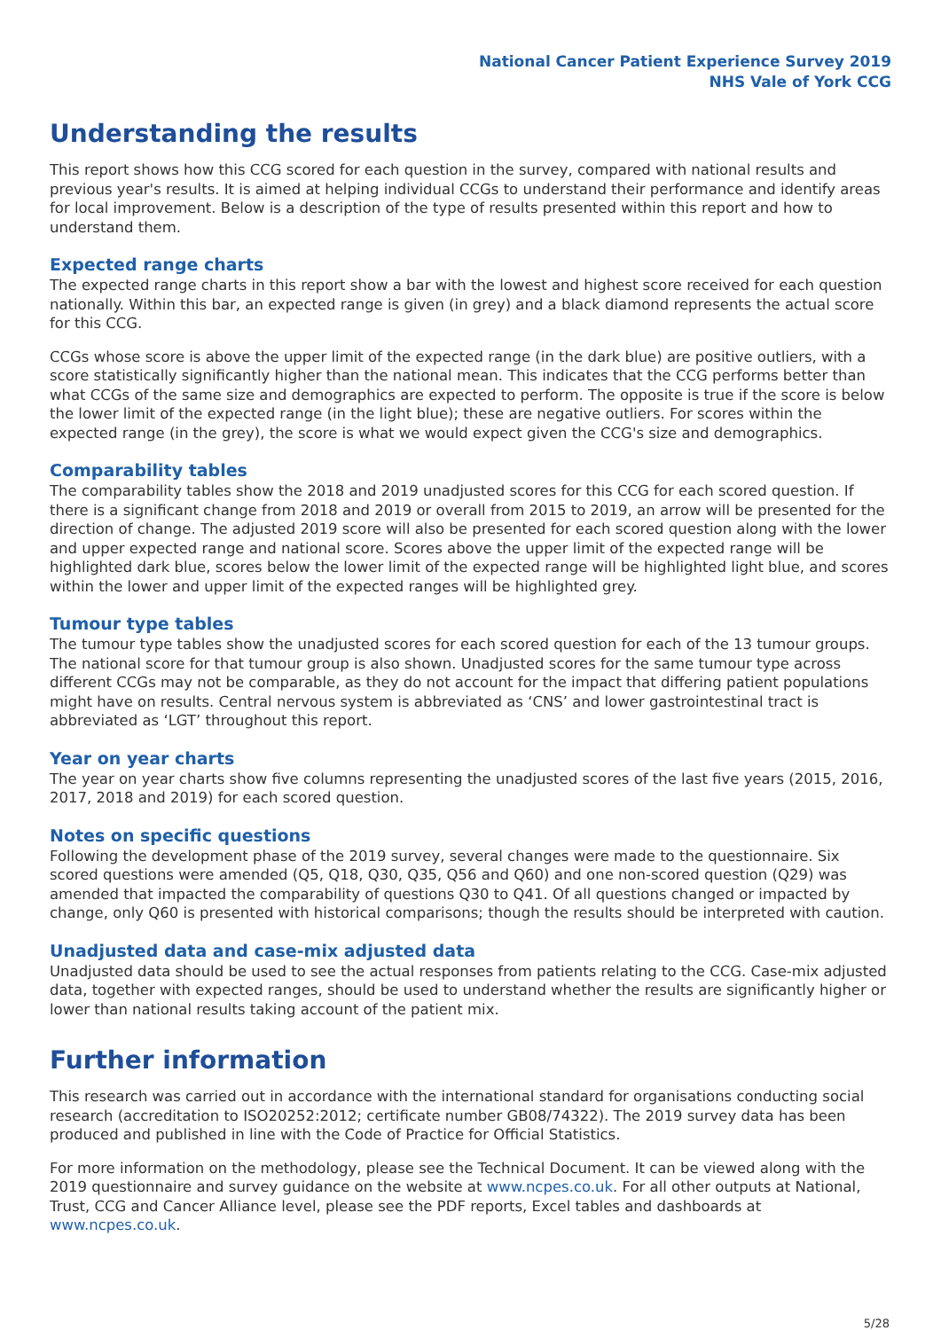National Cancer Patient Experience Survey 2019
NHS Vale of York CCG
Understanding the results
This report shows how this CCG scored for each question in the survey, compared with national results and previous year's results. It is aimed at helping individual CCGs to understand their performance and identify areas for local improvement. Below is a description of the type of results presented within this report and how to understand them.
Expected range charts
The expected range charts in this report show a bar with the lowest and highest score received for each question nationally. Within this bar, an expected range is given (in grey) and a black diamond represents the actual score for this CCG.
CCGs whose score is above the upper limit of the expected range (in the dark blue) are positive outliers, with a score statistically significantly higher than the national mean. This indicates that the CCG performs better than what CCGs of the same size and demographics are expected to perform. The opposite is true if the score is below the lower limit of the expected range (in the light blue); these are negative outliers. For scores within the expected range (in the grey), the score is what we would expect given the CCG's size and demographics.
Comparability tables
The comparability tables show the 2018 and 2019 unadjusted scores for this CCG for each scored question. If there is a significant change from 2018 and 2019 or overall from 2015 to 2019, an arrow will be presented for the direction of change. The adjusted 2019 score will also be presented for each scored question along with the lower and upper expected range and national score. Scores above the upper limit of the expected range will be highlighted dark blue, scores below the lower limit of the expected range will be highlighted light blue, and scores within the lower and upper limit of the expected ranges will be highlighted grey.
Tumour type tables
The tumour type tables show the unadjusted scores for each scored question for each of the 13 tumour groups. The national score for that tumour group is also shown. Unadjusted scores for the same tumour type across different CCGs may not be comparable, as they do not account for the impact that differing patient populations might have on results. Central nervous system is abbreviated as ‘CNS’ and lower gastrointestinal tract is abbreviated as ‘LGT’ throughout this report.
Year on year charts
The year on year charts show five columns representing the unadjusted scores of the last five years (2015, 2016, 2017, 2018 and 2019) for each scored question.
Notes on specific questions
Following the development phase of the 2019 survey, several changes were made to the questionnaire. Six scored questions were amended (Q5, Q18, Q30, Q35, Q56 and Q60) and one non-scored question (Q29) was amended that impacted the comparability of questions Q30 to Q41. Of all questions changed or impacted by change, only Q60 is presented with historical comparisons; though the results should be interpreted with caution.
Unadjusted data and case-mix adjusted data
Unadjusted data should be used to see the actual responses from patients relating to the CCG. Case-mix adjusted data, together with expected ranges, should be used to understand whether the results are significantly higher or lower than national results taking account of the patient mix.
Further information
This research was carried out in accordance with the international standard for organisations conducting social research (accreditation to ISO20252:2012; certificate number GB08/74322). The 2019 survey data has been produced and published in line with the Code of Practice for Official Statistics.
For more information on the methodology, please see the Technical Document. It can be viewed along with the 2019 questionnaire and survey guidance on the website at www.ncpes.co.uk. For all other outputs at National, Trust, CCG and Cancer Alliance level, please see the PDF reports, Excel tables and dashboards at www.ncpes.co.uk.
5/28